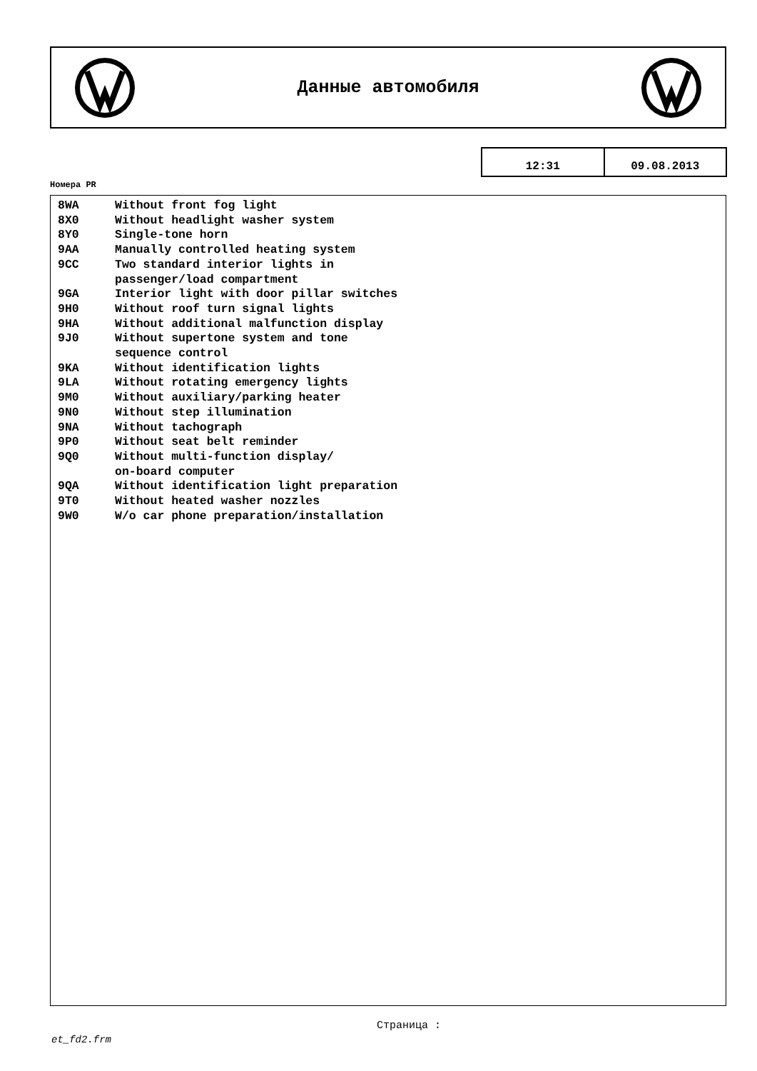Данные автомобиля
12:31 09.08.2013
Номера PR
| 8WA | Without front fog light |
| 8X0 | Without headlight washer system |
| 8Y0 | Single-tone horn |
| 9AA | Manually controlled heating system |
| 9CC | Two standard interior lights in passenger/load compartment |
| 9GA | Interior light with door pillar switches |
| 9H0 | Without roof turn signal lights |
| 9HA | Without additional malfunction display |
| 9J0 | Without supertone system and tone sequence control |
| 9KA | Without identification lights |
| 9LA | Without rotating emergency lights |
| 9M0 | Without auxiliary/parking heater |
| 9N0 | Without step illumination |
| 9NA | Without tachograph |
| 9P0 | Without seat belt reminder |
| 9Q0 | Without multi-function display/ on-board computer |
| 9QA | Without identification light preparation |
| 9T0 | Without heated washer nozzles |
| 9W0 | W/o car phone preparation/installation |
Страница :
et_fd2.frm